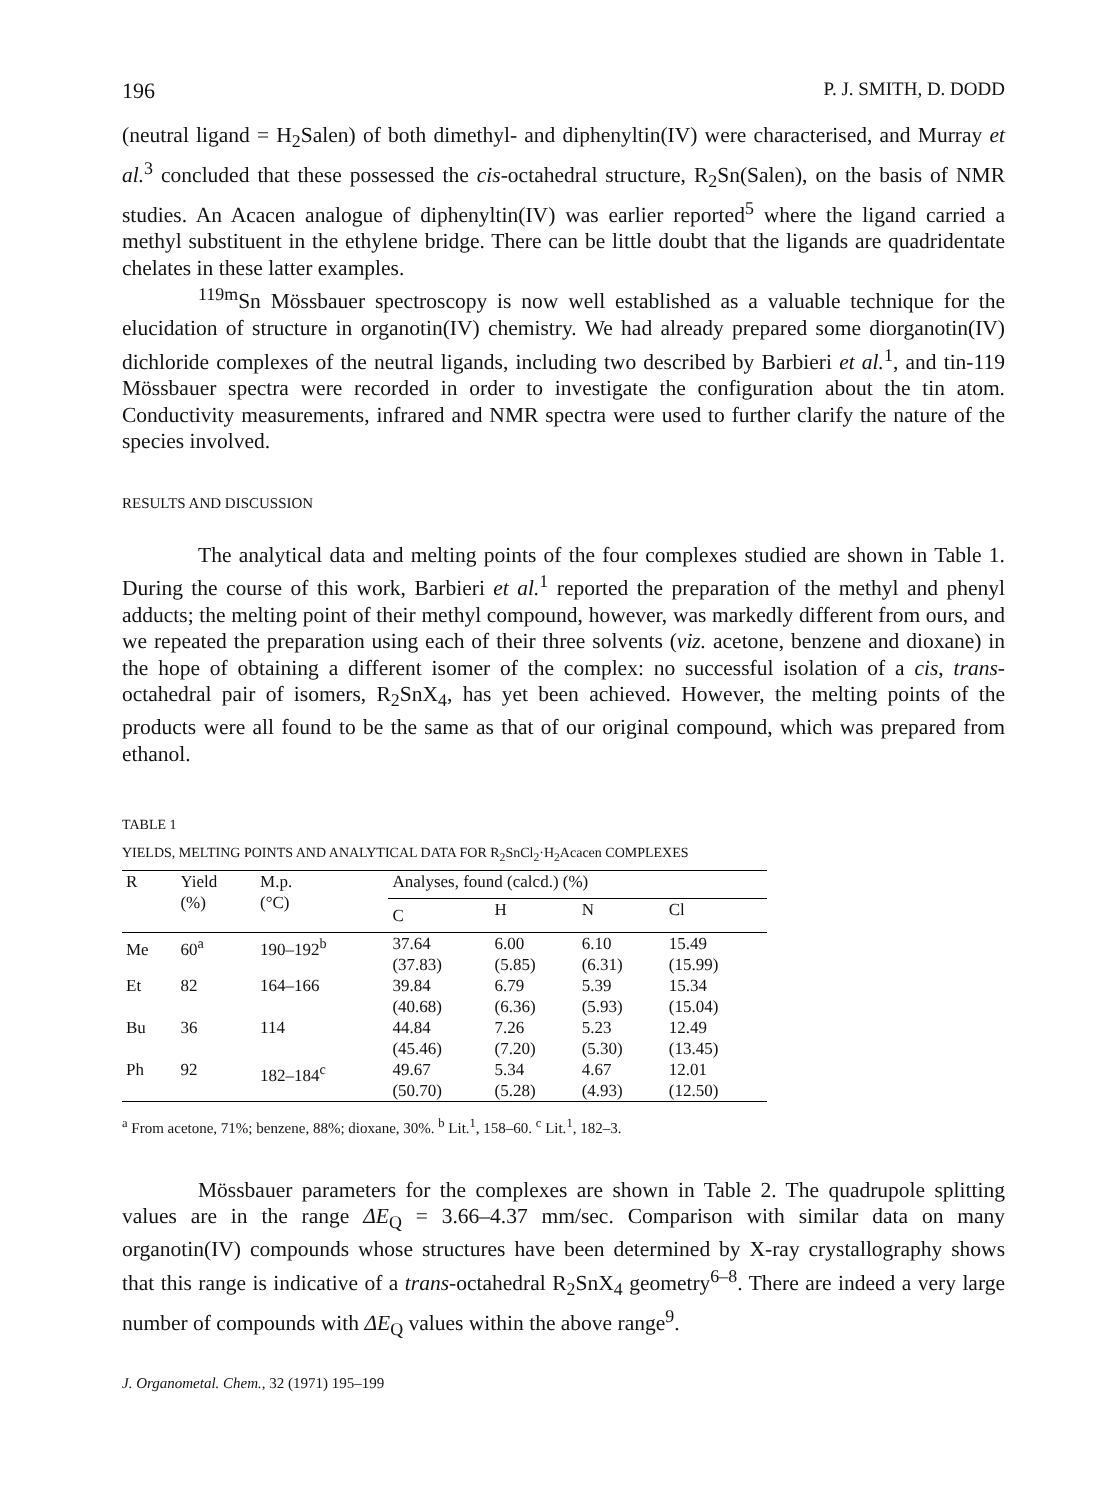196 P. J. SMITH, D. DODD
(neutral ligand = H<sub>2</sub>Salen) of both dimethyl- and diphenyltin(IV) were characterised, and Murray et al.<sup>3</sup> concluded that these possessed the cis-octahedral structure, R<sub>2</sub>Sn(Salen), on the basis of NMR studies. An Acacen analogue of diphenyltin(IV) was earlier reported<sup>5</sup> where the ligand carried a methyl substituent in the ethylene bridge. There can be little doubt that the ligands are quadridentate chelates in these latter examples.
<sup>119m</sup>Sn Mössbauer spectroscopy is now well established as a valuable technique for the elucidation of structure in organotin(IV) chemistry. We had already prepared some diorganotin(IV) dichloride complexes of the neutral ligands, including two described by Barbieri et al.<sup>1</sup>, and tin-119 Mössbauer spectra were recorded in order to investigate the configuration about the tin atom. Conductivity measurements, infrared and NMR spectra were used to further clarify the nature of the species involved.
RESULTS AND DISCUSSION
The analytical data and melting points of the four complexes studied are shown in Table 1. During the course of this work, Barbieri et al.<sup>1</sup> reported the preparation of the methyl and phenyl adducts; the melting point of their methyl compound, however, was markedly different from ours, and we repeated the preparation using each of their three solvents (viz. acetone, benzene and dioxane) in the hope of obtaining a different isomer of the complex: no successful isolation of a cis, trans-octahedral pair of isomers, R<sub>2</sub>SnX<sub>4</sub>, has yet been achieved. However, the melting points of the products were all found to be the same as that of our original compound, which was prepared from ethanol.
TABLE 1
YIELDS, MELTING POINTS AND ANALYTICAL DATA FOR R<sub>2</sub>SnCl<sub>2</sub>·H<sub>2</sub>Acacen COMPLEXES
| R | Yield (%) | M.p. (°C) | Analyses, found (calcd.) (%) | | | |
| --- | --- | --- | --- | --- | --- | --- |
| | | | C | H | N | Cl |
| Me | 60<sup>a</sup> | 190–192<sup>b</sup> | 37.64 (37.83) | 6.00 (5.85) | 6.10 (6.31) | 15.49 (15.99) |
| Et | 82 | 164–166 | 39.84 (40.68) | 6.79 (6.36) | 5.39 (5.93) | 15.34 (15.04) |
| Bu | 36 | 114 | 44.84 (45.46) | 7.26 (7.20) | 5.23 (5.30) | 12.49 (13.45) |
| Ph | 92 | 182–184<sup>c</sup> | 49.67 (50.70) | 5.34 (5.28) | 4.67 (4.93) | 12.01 (12.50) |
<sup>a</sup> From acetone, 71%; benzene, 88%; dioxane, 30%. <sup>b</sup> Lit.<sup>1</sup>, 158–60. <sup>c</sup> Lit.<sup>1</sup>, 182–3.
Mössbauer parameters for the complexes are shown in Table 2. The quadrupole splitting values are in the range ΔE<sub>Q</sub> = 3.66–4.37 mm/sec. Comparison with similar data on many organotin(IV) compounds whose structures have been determined by X-ray crystallography shows that this range is indicative of a trans-octahedral R<sub>2</sub>SnX<sub>4</sub> geometry<sup>6–8</sup>. There are indeed a very large number of compounds with ΔE<sub>Q</sub> values within the above range<sup>9</sup>.
J. Organometal. Chem., 32 (1971) 195–199